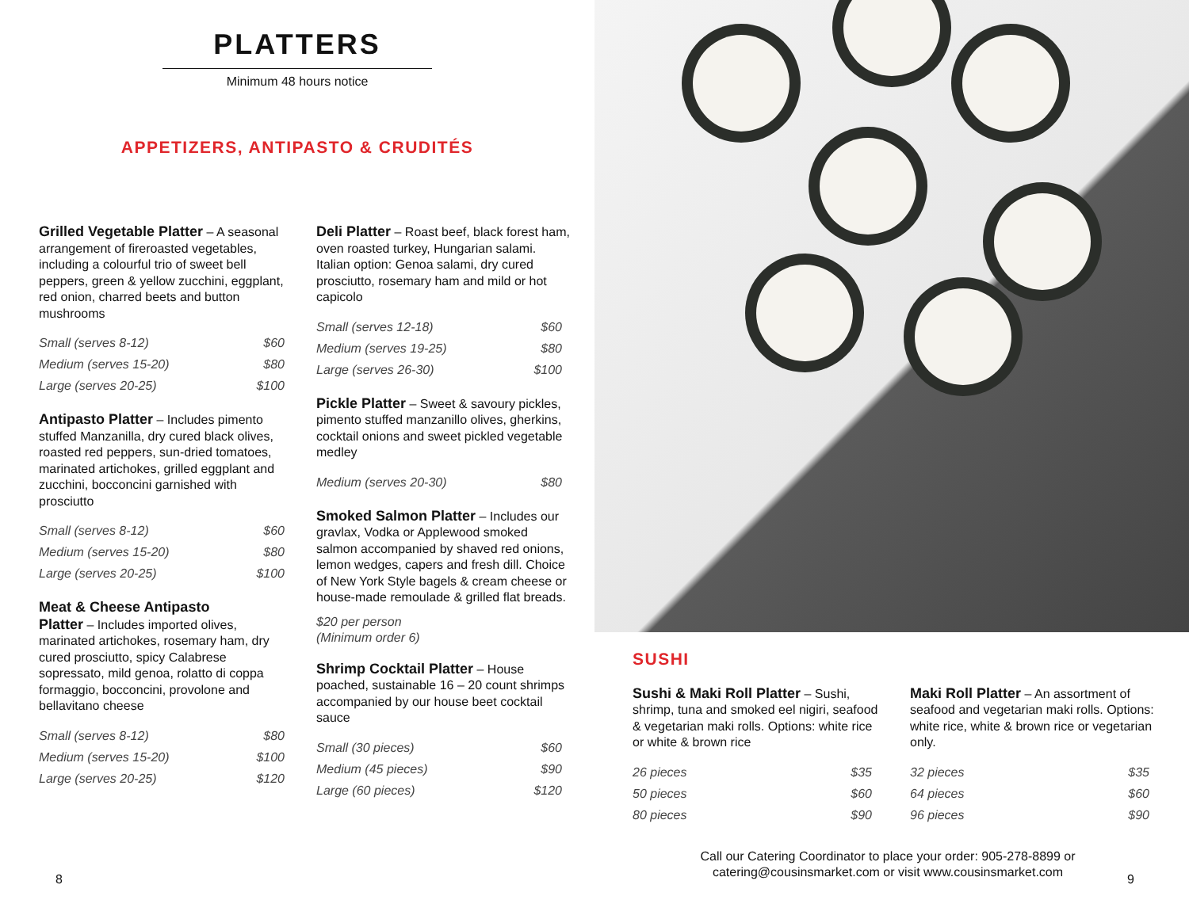PLATTERS
Minimum 48 hours notice
APPETIZERS, ANTIPASTO & CRUDITÉS
Grilled Vegetable Platter – A seasonal arrangement of fireroasted vegetables, including a colourful trio of sweet bell peppers, green & yellow zucchini, eggplant, red onion, charred beets and button mushrooms
| Small (serves 8-12) | $60 |
| Medium (serves 15-20) | $80 |
| Large (serves 20-25) | $100 |
Antipasto Platter – Includes pimento stuffed Manzanilla, dry cured black olives, roasted red peppers, sun-dried tomatoes, marinated artichokes, grilled eggplant and zucchini, bocconcini garnished with prosciutto
| Small (serves 8-12) | $60 |
| Medium (serves 15-20) | $80 |
| Large (serves 20-25) | $100 |
Meat & Cheese Antipasto
Platter – Includes imported olives, marinated artichokes, rosemary ham, dry cured prosciutto, spicy Calabrese sopressato, mild genoa, rolatto di coppa formaggio, bocconcini, provolone and bellavitano cheese
| Small (serves 8-12) | $80 |
| Medium (serves 15-20) | $100 |
| Large (serves 20-25) | $120 |
Deli Platter – Roast beef, black forest ham, oven roasted turkey, Hungarian salami.
Italian option: Genoa salami, dry cured prosciutto, rosemary ham and mild or hot capicolo
| Small (serves 12-18) | $60 |
| Medium (serves 19-25) | $80 |
| Large (serves 26-30) | $100 |
Pickle Platter – Sweet & savoury pickles, pimento stuffed manzanillo olives, gherkins, cocktail onions and sweet pickled vegetable medley
| Medium (serves 20-30) | $80 |
Smoked Salmon Platter – Includes our gravlax, Vodka or Applewood smoked salmon accompanied by shaved red onions, lemon wedges, capers and fresh dill. Choice of New York Style bagels & cream cheese or house-made remoulade & grilled flat breads.
$20 per person
(Minimum order 6)
Shrimp Cocktail Platter – House poached, sustainable 16 – 20 count shrimps accompanied by our house beet cocktail sauce
| Small (30 pieces) | $60 |
| Medium (45 pieces) | $90 |
| Large (60 pieces) | $120 |
8
SUSHI
Sushi & Maki Roll Platter – Sushi, shrimp, tuna and smoked eel nigiri, seafood & vegetarian maki rolls. Options: white rice or white & brown rice
| 26 pieces | $35 |
| 50 pieces | $60 |
| 80 pieces | $90 |
Maki Roll Platter – An assortment of seafood and vegetarian maki rolls. Options: white rice, white & brown rice or vegetarian only.
| 32 pieces | $35 |
| 64 pieces | $60 |
| 96 pieces | $90 |
Call our Catering Coordinator to place your order: 905-278-8899 or catering@cousinsmarket.com or visit www.cousinsmarket.com
9